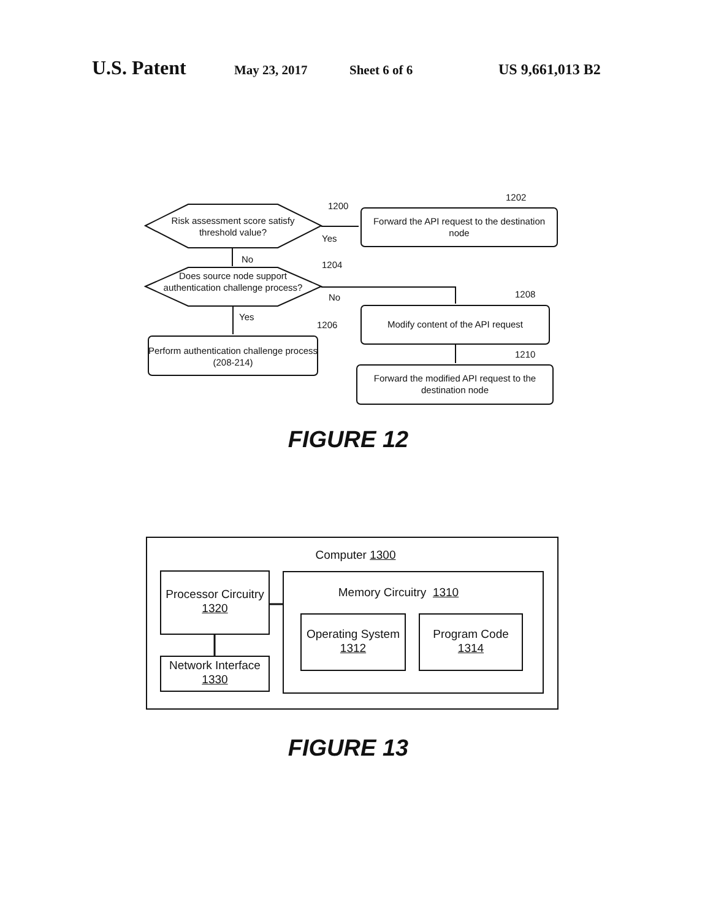U.S. Patent May 23, 2017 Sheet 6 of 6 US 9,661,013 B2
Risk assessment score satisfy threshold value?
1200
1202
Forward the API request to the destination node
Yes
No
1204
Does source node support authentication challenge process?
No 1208
Yes
Modify content of the API request
1206
Perform authentication challenge process (208-214)
1210
Forward the modified API request to the destination node
FIGURE 12
Computer 1300
Processor Circuitry 1320
Network Interface 1330
Memory Circuitry 1310
Operating System 1312
Program Code 1314
FIGURE 13